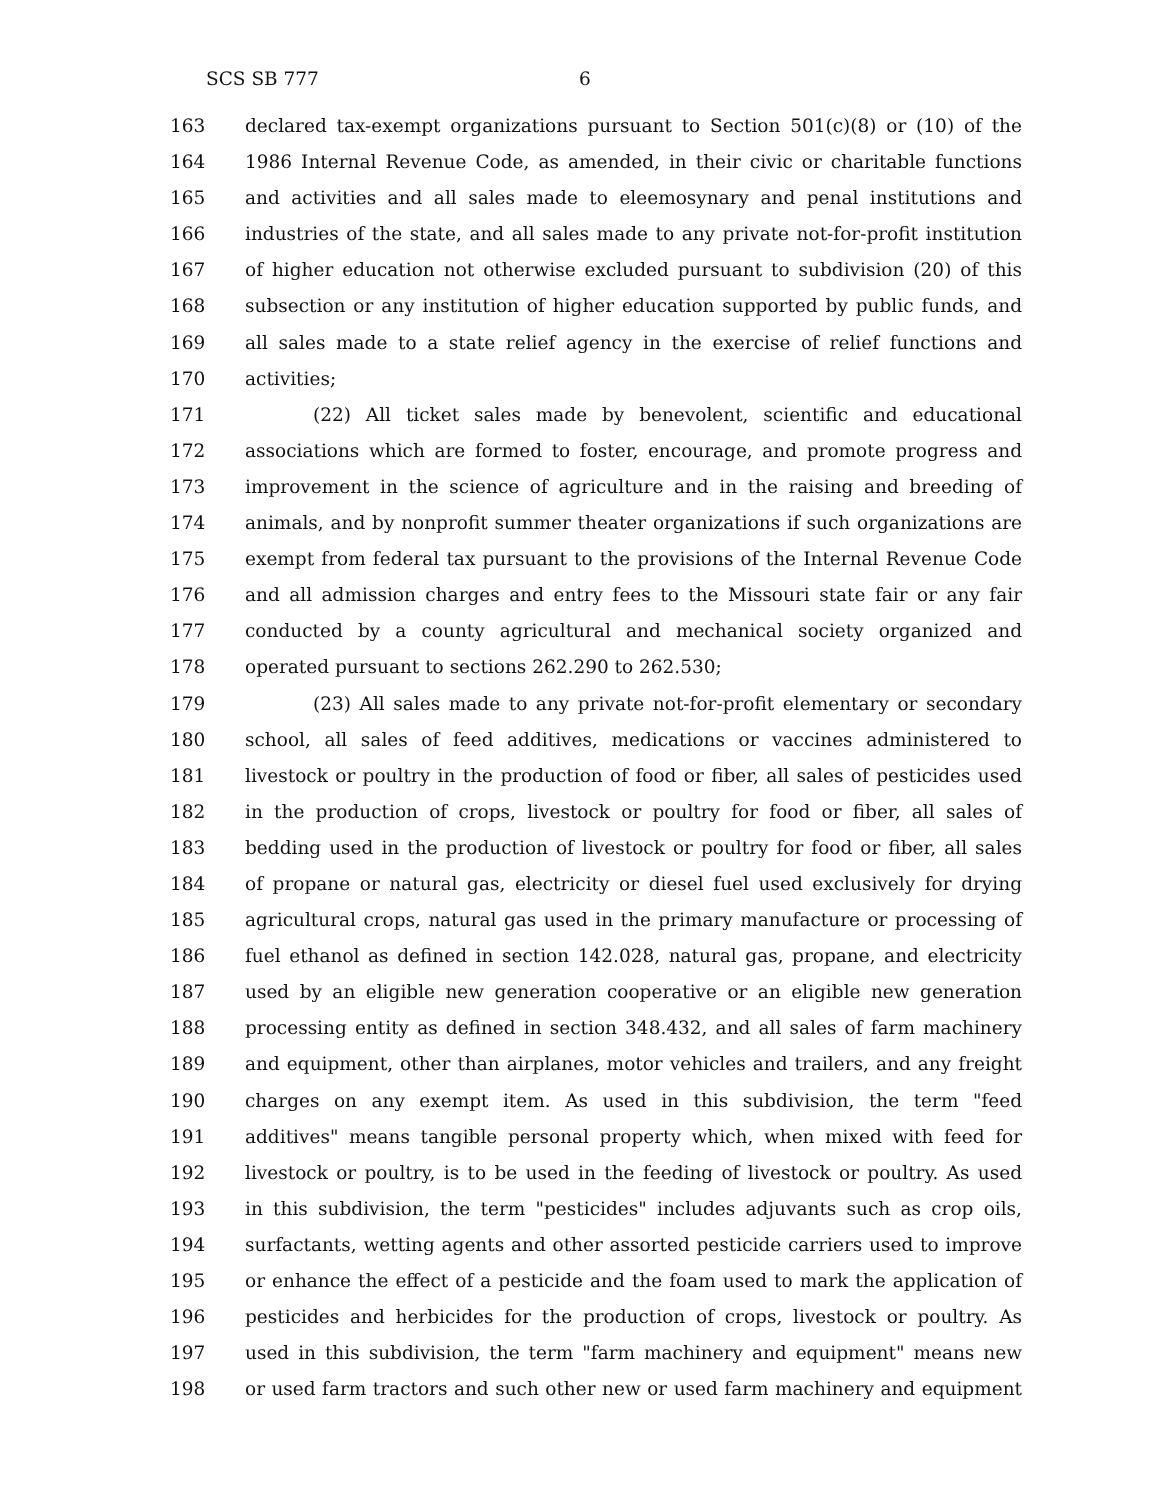SCS SB 777 6
163 declared tax-exempt organizations pursuant to Section 501(c)(8) or (10) of the
164 1986 Internal Revenue Code, as amended, in their civic or charitable functions
165 and activities and all sales made to eleemosynary and penal institutions and
166 industries of the state, and all sales made to any private not-for-profit institution
167 of higher education not otherwise excluded pursuant to subdivision (20) of this
168 subsection or any institution of higher education supported by public funds, and
169 all sales made to a state relief agency in the exercise of relief functions and
170 activities;
171 (22) All ticket sales made by benevolent, scientific and educational
172 associations which are formed to foster, encourage, and promote progress and
173 improvement in the science of agriculture and in the raising and breeding of
174 animals, and by nonprofit summer theater organizations if such organizations are
175 exempt from federal tax pursuant to the provisions of the Internal Revenue Code
176 and all admission charges and entry fees to the Missouri state fair or any fair
177 conducted by a county agricultural and mechanical society organized and
178 operated pursuant to sections 262.290 to 262.530;
179 (23) All sales made to any private not-for-profit elementary or secondary
180 school, all sales of feed additives, medications or vaccines administered to
181 livestock or poultry in the production of food or fiber, all sales of pesticides used
182 in the production of crops, livestock or poultry for food or fiber, all sales of
183 bedding used in the production of livestock or poultry for food or fiber, all sales
184 of propane or natural gas, electricity or diesel fuel used exclusively for drying
185 agricultural crops, natural gas used in the primary manufacture or processing of
186 fuel ethanol as defined in section 142.028, natural gas, propane, and electricity
187 used by an eligible new generation cooperative or an eligible new generation
188 processing entity as defined in section 348.432, and all sales of farm machinery
189 and equipment, other than airplanes, motor vehicles and trailers, and any freight
190 charges on any exempt item. As used in this subdivision, the term "feed
191 additives" means tangible personal property which, when mixed with feed for
192 livestock or poultry, is to be used in the feeding of livestock or poultry. As used
193 in this subdivision, the term "pesticides" includes adjuvants such as crop oils,
194 surfactants, wetting agents and other assorted pesticide carriers used to improve
195 or enhance the effect of a pesticide and the foam used to mark the application of
196 pesticides and herbicides for the production of crops, livestock or poultry. As
197 used in this subdivision, the term "farm machinery and equipment" means new
198 or used farm tractors and such other new or used farm machinery and equipment